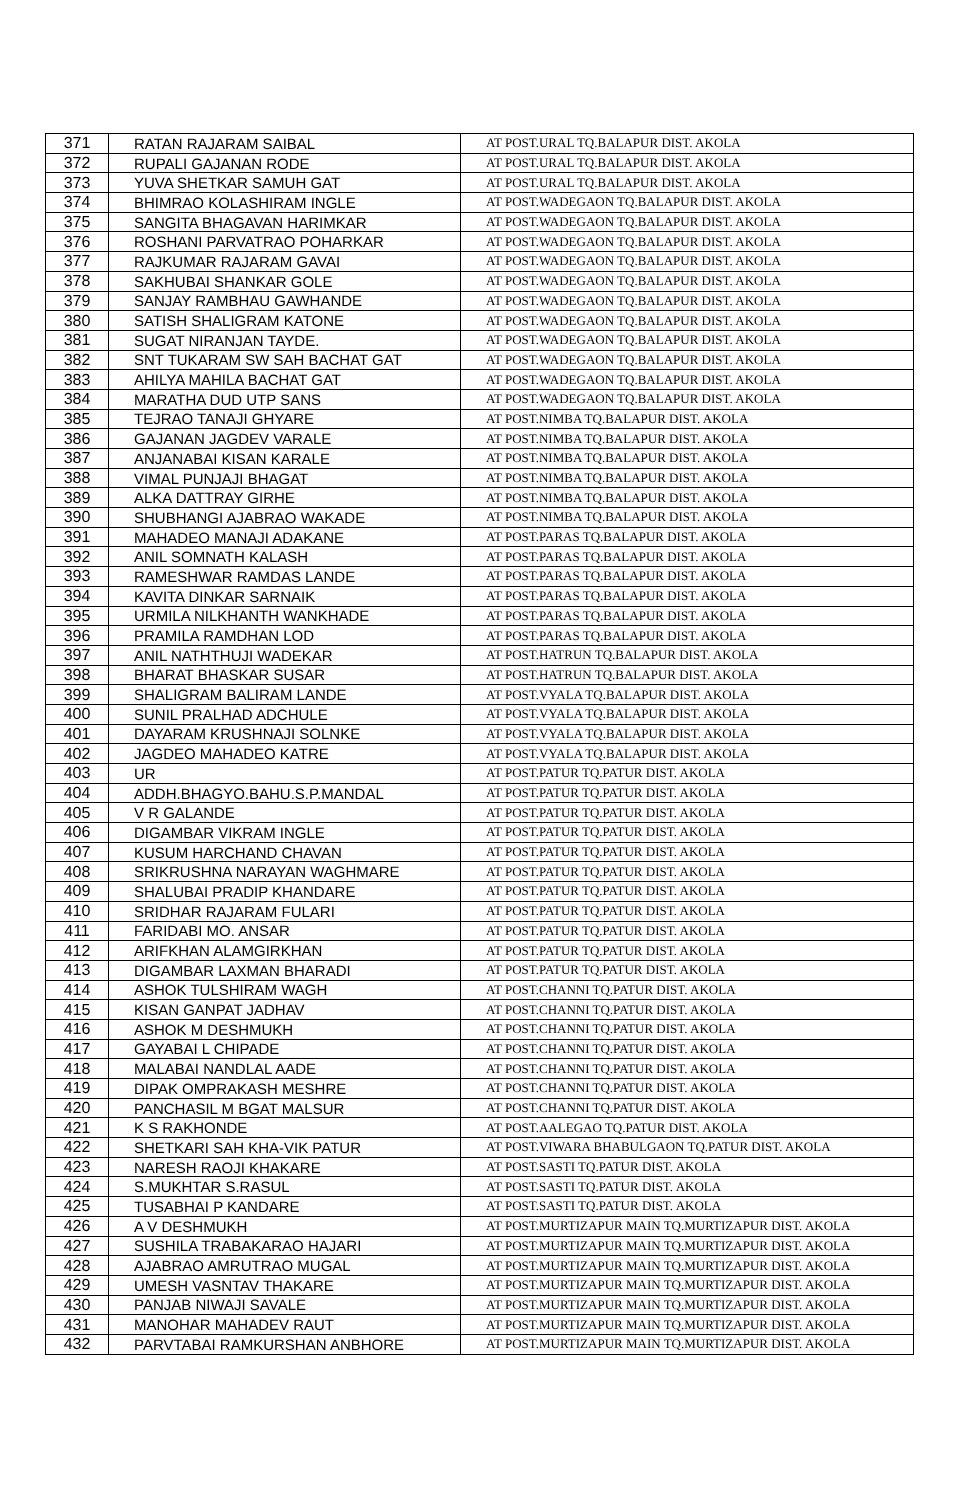| 371 | RATAN RAJARAM SAIBAL | AT POST.URAL TQ.BALAPUR DIST. AKOLA |
| 372 | RUPALI GAJANAN RODE | AT POST.URAL TQ.BALAPUR DIST. AKOLA |
| 373 | YUVA SHETKAR SAMUH GAT | AT POST.URAL TQ.BALAPUR DIST. AKOLA |
| 374 | BHIMRAO KOLASHIRAM INGLE | AT POST.WADEGAON TQ.BALAPUR DIST. AKOLA |
| 375 | SANGITA BHAGAVAN HARIMKAR | AT POST.WADEGAON TQ.BALAPUR DIST. AKOLA |
| 376 | ROSHANI PARVATRAO POHARKAR | AT POST.WADEGAON TQ.BALAPUR DIST. AKOLA |
| 377 | RAJKUMAR RAJARAM GAVAI | AT POST.WADEGAON TQ.BALAPUR DIST. AKOLA |
| 378 | SAKHUBAI SHANKAR GOLE | AT POST.WADEGAON TQ.BALAPUR DIST. AKOLA |
| 379 | SANJAY RAMBHAU GAWHANDE | AT POST.WADEGAON TQ.BALAPUR DIST. AKOLA |
| 380 | SATISH SHALIGRAM KATONE | AT POST.WADEGAON TQ.BALAPUR DIST. AKOLA |
| 381 | SUGAT NIRANJAN TAYDE. | AT POST.WADEGAON TQ.BALAPUR DIST. AKOLA |
| 382 | SNT TUKARAM SW SAH BACHAT GAT | AT POST.WADEGAON TQ.BALAPUR DIST. AKOLA |
| 383 | AHILYA MAHILA BACHAT GAT | AT POST.WADEGAON TQ.BALAPUR DIST. AKOLA |
| 384 | MARATHA DUD UTP SANS | AT POST.WADEGAON TQ.BALAPUR DIST. AKOLA |
| 385 | TEJRAO TANAJI GHYARE | AT POST.NIMBA TQ.BALAPUR DIST. AKOLA |
| 386 | GAJANAN JAGDEV VARALE | AT POST.NIMBA TQ.BALAPUR DIST. AKOLA |
| 387 | ANJANABAI KISAN KARALE | AT POST.NIMBA TQ.BALAPUR DIST. AKOLA |
| 388 | VIMAL PUNJAJI BHAGAT | AT POST.NIMBA TQ.BALAPUR DIST. AKOLA |
| 389 | ALKA DATTRAY GIRHE | AT POST.NIMBA TQ.BALAPUR DIST. AKOLA |
| 390 | SHUBHANGI AJABRAO WAKADE | AT POST.NIMBA TQ.BALAPUR DIST. AKOLA |
| 391 | MAHADEO MANAJI ADAKANE | AT POST.PARAS TQ.BALAPUR DIST. AKOLA |
| 392 | ANIL SOMNATH KALASH | AT POST.PARAS TQ.BALAPUR DIST. AKOLA |
| 393 | RAMESHWAR RAMDAS LANDE | AT POST.PARAS TQ.BALAPUR DIST. AKOLA |
| 394 | KAVITA DINKAR SARNAIK | AT POST.PARAS TQ.BALAPUR DIST. AKOLA |
| 395 | URMILA NILKHANTH WANKHADE | AT POST.PARAS TQ.BALAPUR DIST. AKOLA |
| 396 | PRAMILA RAMDHAN LOD | AT POST.PARAS TQ.BALAPUR DIST. AKOLA |
| 397 | ANIL NATHTHUJI WADEKAR | AT POST.HATRUN TQ.BALAPUR DIST. AKOLA |
| 398 | BHARAT BHASKAR SUSAR | AT POST.HATRUN TQ.BALAPUR DIST. AKOLA |
| 399 | SHALIGRAM BALIRAM LANDE | AT POST.VYALA TQ.BALAPUR DIST. AKOLA |
| 400 | SUNIL PRALHAD ADCHULE | AT POST.VYALA TQ.BALAPUR DIST. AKOLA |
| 401 | DAYARAM KRUSHNAJI SOLNKE | AT POST.VYALA TQ.BALAPUR DIST. AKOLA |
| 402 | JAGDEO MAHADEO KATRE | AT POST.VYALA TQ.BALAPUR DIST. AKOLA |
| 403 | UR | AT POST.PATUR TQ.PATUR DIST. AKOLA |
| 404 | ADDH.BHAGYO.BAHU.S.P.MANDAL | AT POST.PATUR TQ.PATUR DIST. AKOLA |
| 405 | V R GALANDE | AT POST.PATUR TQ.PATUR DIST. AKOLA |
| 406 | DIGAMBAR VIKRAM INGLE | AT POST.PATUR TQ.PATUR DIST. AKOLA |
| 407 | KUSUM HARCHAND CHAVAN | AT POST.PATUR TQ.PATUR DIST. AKOLA |
| 408 | SRIKRUSHNA NARAYAN WAGHMARE | AT POST.PATUR TQ.PATUR DIST. AKOLA |
| 409 | SHALUBAI PRADIP KHANDARE | AT POST.PATUR TQ.PATUR DIST. AKOLA |
| 410 | SRIDHAR RAJARAM FULARI | AT POST.PATUR TQ.PATUR DIST. AKOLA |
| 411 | FARIDABI MO. ANSAR | AT POST.PATUR TQ.PATUR DIST. AKOLA |
| 412 | ARIFKHAN ALAMGIRKHAN | AT POST.PATUR TQ.PATUR DIST. AKOLA |
| 413 | DIGAMBAR LAXMAN BHARADI | AT POST.PATUR TQ.PATUR DIST. AKOLA |
| 414 | ASHOK TULSHIRAM WAGH | AT POST.CHANNI TQ.PATUR DIST. AKOLA |
| 415 | KISAN GANPAT JADHAV | AT POST.CHANNI TQ.PATUR DIST. AKOLA |
| 416 | ASHOK M DESHMUKH | AT POST.CHANNI TQ.PATUR DIST. AKOLA |
| 417 | GAYABAI L CHIPADE | AT POST.CHANNI TQ.PATUR DIST. AKOLA |
| 418 | MALABAI NANDLAL AADE | AT POST.CHANNI TQ.PATUR DIST. AKOLA |
| 419 | DIPAK OMPRAKASH MESHRE | AT POST.CHANNI TQ.PATUR DIST. AKOLA |
| 420 | PANCHASIL M BGAT MALSUR | AT POST.CHANNI TQ.PATUR DIST. AKOLA |
| 421 | K S RAKHONDE | AT POST.AALEGAO TQ.PATUR DIST. AKOLA |
| 422 | SHETKARI SAH KHA-VIK PATUR | AT POST.VIWARA BHABULGAON TQ.PATUR DIST. AKOLA |
| 423 | NARESH RAOJI KHAKARE | AT POST.SASTI TQ.PATUR DIST. AKOLA |
| 424 | S.MUKHTAR S.RASUL | AT POST.SASTI TQ.PATUR DIST. AKOLA |
| 425 | TUSABHAI P KANDARE | AT POST.SASTI TQ.PATUR DIST. AKOLA |
| 426 | A V DESHMUKH | AT POST.MURTIZAPUR MAIN TQ.MURTIZAPUR DIST. AKOLA |
| 427 | SUSHILA TRABAKARAO HAJARI | AT POST.MURTIZAPUR MAIN TQ.MURTIZAPUR DIST. AKOLA |
| 428 | AJABRAO AMRUTRAO MUGAL | AT POST.MURTIZAPUR MAIN TQ.MURTIZAPUR DIST. AKOLA |
| 429 | UMESH VASNTAV THAKARE | AT POST.MURTIZAPUR MAIN TQ.MURTIZAPUR DIST. AKOLA |
| 430 | PANJAB NIWAJI SAVALE | AT POST.MURTIZAPUR MAIN TQ.MURTIZAPUR DIST. AKOLA |
| 431 | MANOHAR MAHADEV RAUT | AT POST.MURTIZAPUR MAIN TQ.MURTIZAPUR DIST. AKOLA |
| 432 | PARVTABAI RAMKURSHAN ANBHORE | AT POST.MURTIZAPUR MAIN TQ.MURTIZAPUR DIST. AKOLA |